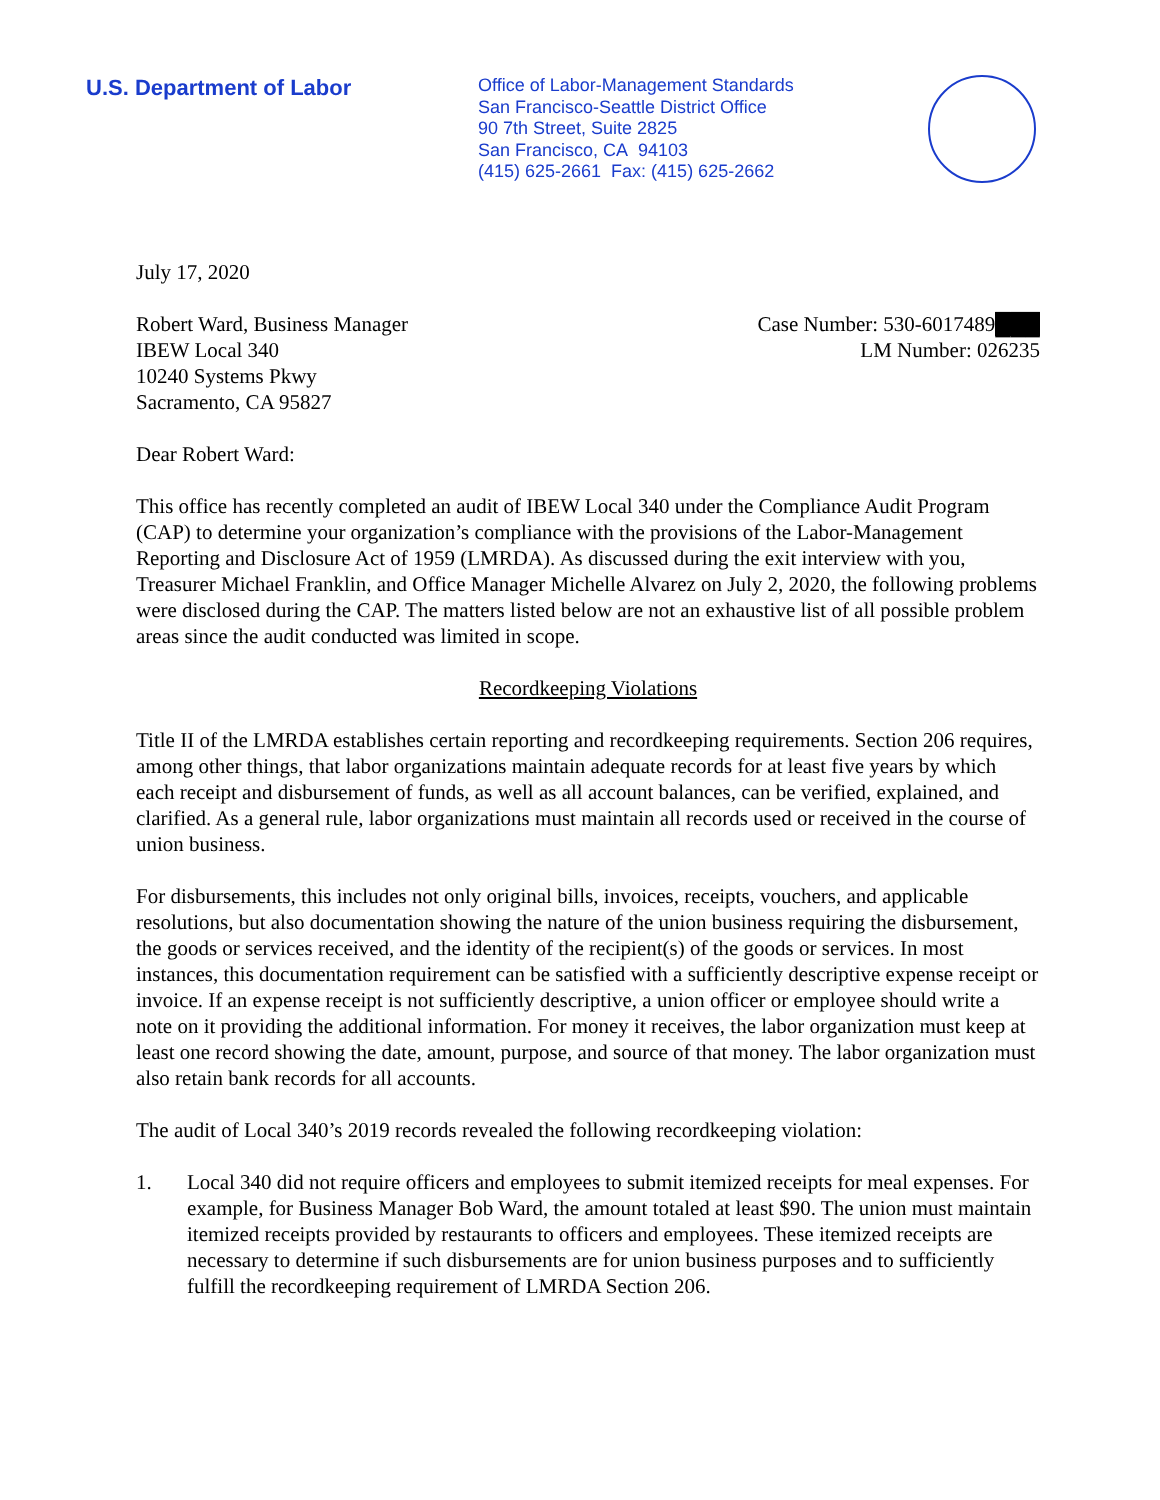U.S. Department of Labor
Office of Labor-Management Standards
San Francisco-Seattle District Office
90 7th Street, Suite 2825
San Francisco, CA 94103
(415) 625-2661 Fax: (415) 625-2662
July 17, 2020
Robert Ward, Business Manager
IBEW Local 340
10240 Systems Pkwy
Sacramento, CA 95827
Case Number: 530-6017489███
LM Number: 026235
Dear Robert Ward:
This office has recently completed an audit of IBEW Local 340 under the Compliance Audit Program (CAP) to determine your organization’s compliance with the provisions of the Labor-Management Reporting and Disclosure Act of 1959 (LMRDA). As discussed during the exit interview with you, Treasurer Michael Franklin, and Office Manager Michelle Alvarez on July 2, 2020, the following problems were disclosed during the CAP. The matters listed below are not an exhaustive list of all possible problem areas since the audit conducted was limited in scope.
Recordkeeping Violations
Title II of the LMRDA establishes certain reporting and recordkeeping requirements. Section 206 requires, among other things, that labor organizations maintain adequate records for at least five years by which each receipt and disbursement of funds, as well as all account balances, can be verified, explained, and clarified. As a general rule, labor organizations must maintain all records used or received in the course of union business.
For disbursements, this includes not only original bills, invoices, receipts, vouchers, and applicable resolutions, but also documentation showing the nature of the union business requiring the disbursement, the goods or services received, and the identity of the recipient(s) of the goods or services. In most instances, this documentation requirement can be satisfied with a sufficiently descriptive expense receipt or invoice. If an expense receipt is not sufficiently descriptive, a union officer or employee should write a note on it providing the additional information. For money it receives, the labor organization must keep at least one record showing the date, amount, purpose, and source of that money. The labor organization must also retain bank records for all accounts.
The audit of Local 340’s 2019 records revealed the following recordkeeping violation:
1. Local 340 did not require officers and employees to submit itemized receipts for meal expenses. For example, for Business Manager Bob Ward, the amount totaled at least $90. The union must maintain itemized receipts provided by restaurants to officers and employees. These itemized receipts are necessary to determine if such disbursements are for union business purposes and to sufficiently fulfill the recordkeeping requirement of LMRDA Section 206.